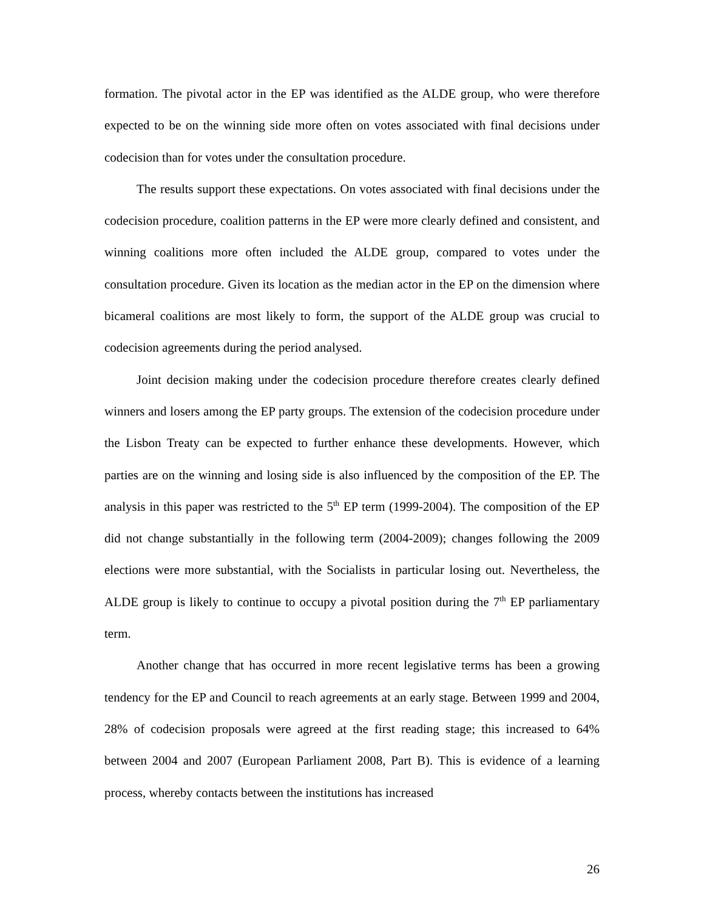formation. The pivotal actor in the EP was identified as the ALDE group, who were therefore expected to be on the winning side more often on votes associated with final decisions under codecision than for votes under the consultation procedure.
The results support these expectations. On votes associated with final decisions under the codecision procedure, coalition patterns in the EP were more clearly defined and consistent, and winning coalitions more often included the ALDE group, compared to votes under the consultation procedure. Given its location as the median actor in the EP on the dimension where bicameral coalitions are most likely to form, the support of the ALDE group was crucial to codecision agreements during the period analysed.
Joint decision making under the codecision procedure therefore creates clearly defined winners and losers among the EP party groups. The extension of the codecision procedure under the Lisbon Treaty can be expected to further enhance these developments. However, which parties are on the winning and losing side is also influenced by the composition of the EP. The analysis in this paper was restricted to the 5<sup>th</sup> EP term (1999-2004). The composition of the EP did not change substantially in the following term (2004-2009); changes following the 2009 elections were more substantial, with the Socialists in particular losing out. Nevertheless, the ALDE group is likely to continue to occupy a pivotal position during the 7<sup>th</sup> EP parliamentary term.
Another change that has occurred in more recent legislative terms has been a growing tendency for the EP and Council to reach agreements at an early stage. Between 1999 and 2004, 28% of codecision proposals were agreed at the first reading stage; this increased to 64% between 2004 and 2007 (European Parliament 2008, Part B). This is evidence of a learning process, whereby contacts between the institutions has increased
26